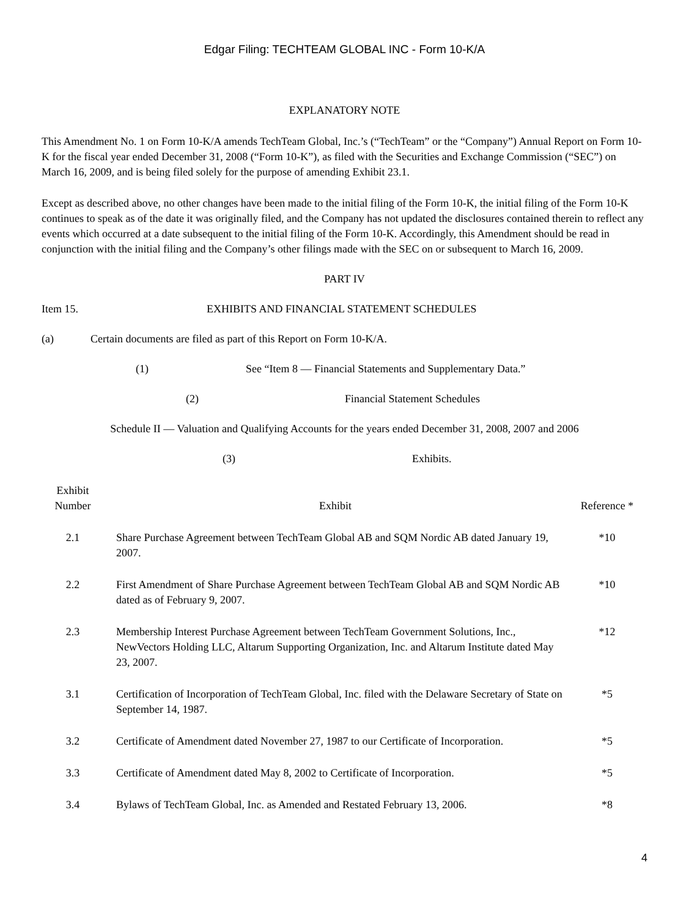Edgar Filing: TECHTEAM GLOBAL INC - Form 10-K/A
EXPLANATORY NOTE
This Amendment No. 1 on Form 10-K/A amends TechTeam Global, Inc.’s (“TechTeam” or the “Company”) Annual Report on Form 10-K for the fiscal year ended December 31, 2008 (“Form 10-K”), as filed with the Securities and Exchange Commission (“SEC”) on March 16, 2009, and is being filed solely for the purpose of amending Exhibit 23.1.
Except as described above, no other changes have been made to the initial filing of the Form 10-K, the initial filing of the Form 10-K continues to speak as of the date it was originally filed, and the Company has not updated the disclosures contained therein to reflect any events which occurred at a date subsequent to the initial filing of the Form 10-K. Accordingly, this Amendment should be read in conjunction with the initial filing and the Company’s other filings made with the SEC on or subsequent to March 16, 2009.
PART IV
Item 15. EXHIBITS AND FINANCIAL STATEMENT SCHEDULES
(a) Certain documents are filed as part of this Report on Form 10-K/A.
(1) See “Item 8 — Financial Statements and Supplementary Data.”
(2) Financial Statement Schedules
Schedule II — Valuation and Qualifying Accounts for the years ended December 31, 2008, 2007 and 2006
(3) Exhibits.
| Exhibit Number | Exhibit | Reference * |
| --- | --- | --- |
| 2.1 | Share Purchase Agreement between TechTeam Global AB and SQM Nordic AB dated January 19, 2007. | *10 |
| 2.2 | First Amendment of Share Purchase Agreement between TechTeam Global AB and SQM Nordic AB dated as of February 9, 2007. | *10 |
| 2.3 | Membership Interest Purchase Agreement between TechTeam Government Solutions, Inc., NewVectors Holding LLC, Altarum Supporting Organization, Inc. and Altarum Institute dated May 23, 2007. | *12 |
| 3.1 | Certification of Incorporation of TechTeam Global, Inc. filed with the Delaware Secretary of State on September 14, 1987. | *5 |
| 3.2 | Certificate of Amendment dated November 27, 1987 to our Certificate of Incorporation. | *5 |
| 3.3 | Certificate of Amendment dated May 8, 2002 to Certificate of Incorporation. | *5 |
| 3.4 | Bylaws of TechTeam Global, Inc. as Amended and Restated February 13, 2006. | *8 |
4